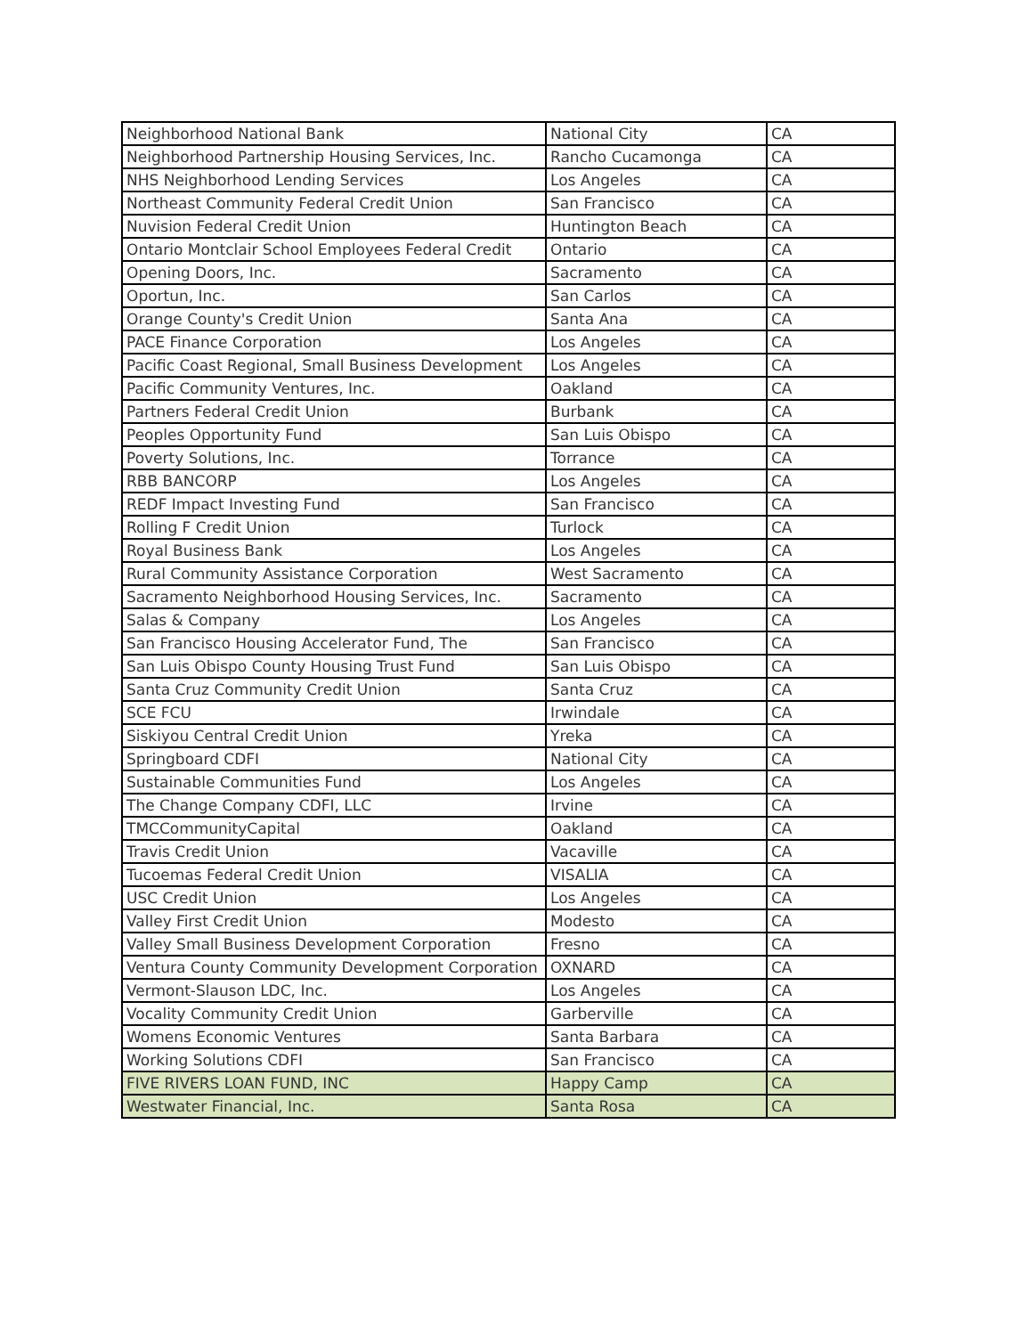| Neighborhood National Bank | National City | CA |
| Neighborhood Partnership Housing Services, Inc. | Rancho Cucamonga | CA |
| NHS Neighborhood Lending Services | Los Angeles | CA |
| Northeast Community Federal Credit Union | San Francisco | CA |
| Nuvision Federal Credit Union | Huntington Beach | CA |
| Ontario Montclair School Employees Federal Credit | Ontario | CA |
| Opening Doors, Inc. | Sacramento | CA |
| Oportun, Inc. | San Carlos | CA |
| Orange County's Credit Union | Santa Ana | CA |
| PACE Finance Corporation | Los Angeles | CA |
| Pacific Coast Regional, Small Business Development | Los Angeles | CA |
| Pacific Community Ventures, Inc. | Oakland | CA |
| Partners Federal Credit Union | Burbank | CA |
| Peoples Opportunity Fund | San Luis Obispo | CA |
| Poverty Solutions, Inc. | Torrance | CA |
| RBB BANCORP | Los Angeles | CA |
| REDF Impact Investing Fund | San Francisco | CA |
| Rolling F Credit Union | Turlock | CA |
| Royal Business Bank | Los Angeles | CA |
| Rural Community Assistance Corporation | West Sacramento | CA |
| Sacramento Neighborhood Housing Services, Inc. | Sacramento | CA |
| Salas & Company | Los Angeles | CA |
| San Francisco Housing Accelerator Fund, The | San Francisco | CA |
| San Luis Obispo County Housing Trust Fund | San Luis Obispo | CA |
| Santa Cruz Community Credit Union | Santa Cruz | CA |
| SCE FCU | Irwindale | CA |
| Siskiyou Central Credit Union | Yreka | CA |
| Springboard CDFI | National City | CA |
| Sustainable Communities Fund | Los Angeles | CA |
| The Change Company CDFI, LLC | Irvine | CA |
| TMCCommunityCapital | Oakland | CA |
| Travis Credit Union | Vacaville | CA |
| Tucoemas Federal Credit Union | VISALIA | CA |
| USC Credit Union | Los Angeles | CA |
| Valley First Credit Union | Modesto | CA |
| Valley Small Business Development Corporation | Fresno | CA |
| Ventura County Community Development Corporation | OXNARD | CA |
| Vermont-Slauson LDC, Inc. | Los Angeles | CA |
| Vocality Community Credit Union | Garberville | CA |
| Womens Economic Ventures | Santa Barbara | CA |
| Working Solutions CDFI | San Francisco | CA |
| FIVE RIVERS LOAN FUND, INC | Happy Camp | CA |
| Westwater Financial, Inc. | Santa Rosa | CA |